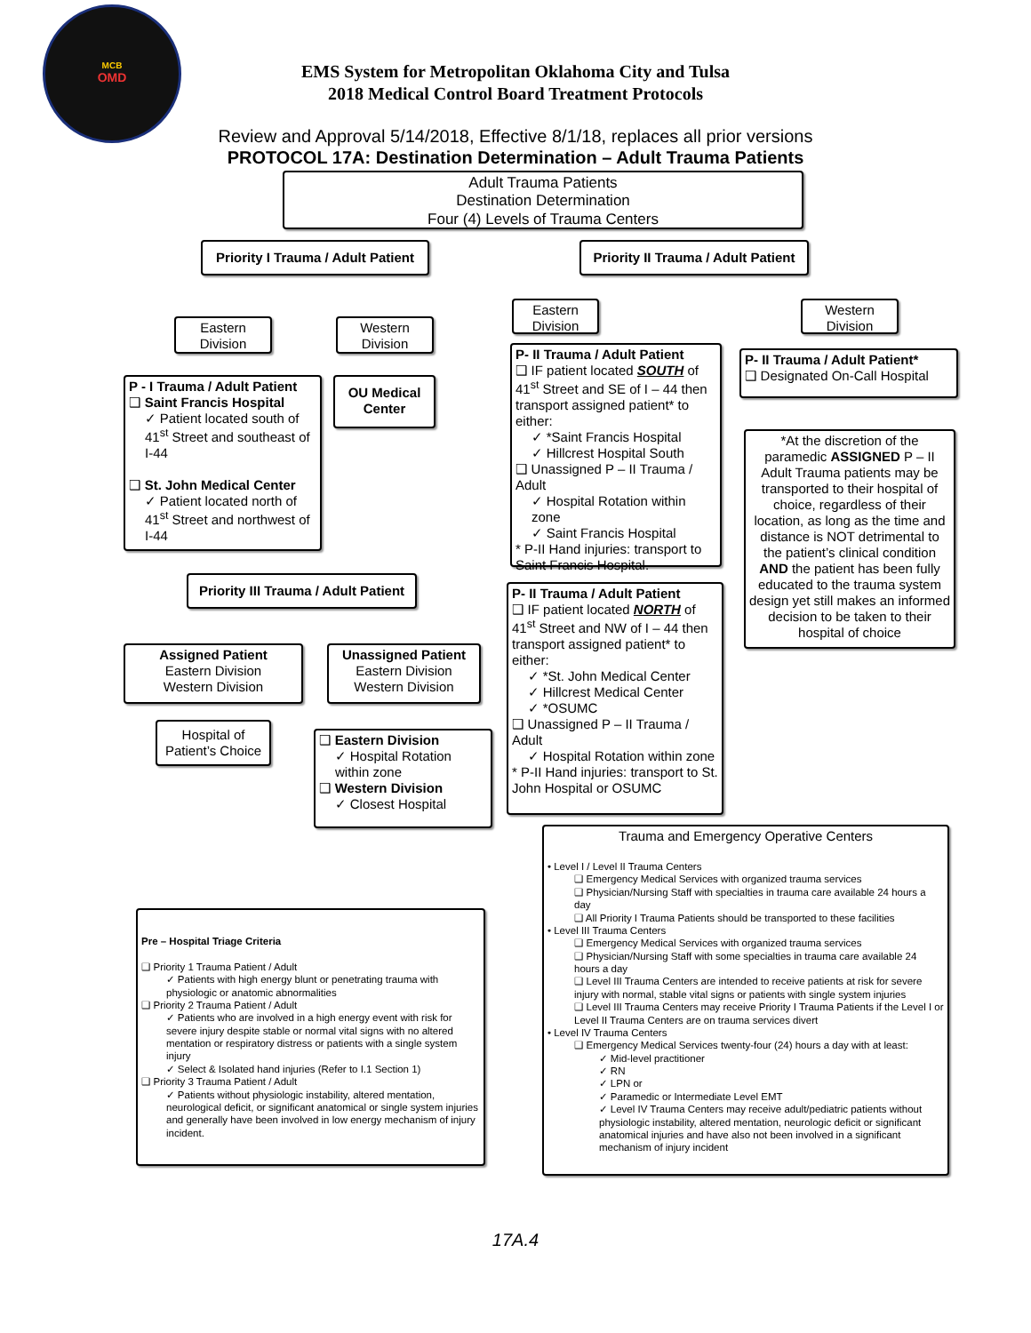MCB
OMD
EMS System for Metropolitan Oklahoma City and Tulsa
2018 Medical Control Board Treatment Protocols
Review and Approval 5/14/2018, Effective 8/1/18, replaces all prior versions
PROTOCOL 17A: Destination Determination – Adult Trauma Patients
Adult Trauma Patients
Destination Determination
Four (4) Levels of Trauma Centers
Priority I Trauma / Adult Patient
Priority II Trauma / Adult Patient
Eastern
Division
Western
Division
Eastern
Division
Western
Division
P - I Trauma / Adult Patient
❑ Saint Francis Hospital
✓ Patient located south of 41<sup>st</sup> Street and southeast of I-44
❑ St. John Medical Center
✓ Patient located north of 41<sup>st</sup> Street and northwest of I-44
OU Medical Center
P- II Trauma / Adult Patient
❑ IF patient located SOUTH of 41<sup>st</sup> Street and SE of I – 44 then transport assigned patient* to either:
✓ *Saint Francis Hospital
✓ Hillcrest Hospital South
❑ Unassigned P – II Trauma / Adult
✓ Hospital Rotation within zone
✓ Saint Francis Hospital
* P-II Hand injuries: transport to Saint Francis Hospital.
P- II Trauma / Adult Patient*
❑ Designated On-Call Hospital
*At the discretion of the paramedic ASSIGNED P – II Adult Trauma patients may be transported to their hospital of choice, regardless of their location, as long as the time and distance is NOT detrimental to the patient’s clinical condition AND the patient has been fully educated to the trauma system design yet still makes an informed decision to be taken to their hospital of choice
Priority III Trauma / Adult Patient
P- II Trauma / Adult Patient
❑ IF patient located NORTH of 41<sup>st</sup> Street and NW of I – 44 then transport assigned patient* to either:
✓ *St. John Medical Center
✓ Hillcrest Medical Center
✓ *OSUMC
❑ Unassigned P – II Trauma / Adult
✓ Hospital Rotation within zone
* P-II Hand injuries: transport to St. John Hospital or OSUMC
Assigned Patient
Eastern Division
Western Division
Unassigned Patient
Eastern Division
Western Division
Hospital of Patient’s Choice
❑ Eastern Division
✓ Hospital Rotation within zone
❑ Western Division
✓ Closest Hospital
Trauma and Emergency Operative Centers
• Level I / Level II Trauma Centers
❑ Emergency Medical Services with organized trauma services
❑ Physician/Nursing Staff with specialties in trauma care available 24 hours a day
❑ All Priority I Trauma Patients should be transported to these facilities
• Level III Trauma Centers
❑ Emergency Medical Services with organized trauma services
❑ Physician/Nursing Staff with some specialties in trauma care available 24 hours a day
❑ Level III Trauma Centers are intended to receive patients at risk for severe injury with normal, stable vital signs or patients with single system injuries
❑ Level III Trauma Centers may receive Priority I Trauma Patients if the Level I or Level II Trauma Centers are on trauma services divert
• Level IV Trauma Centers
❑ Emergency Medical Services twenty-four (24) hours a day with at least:
✓ Mid-level practitioner
✓ RN
✓ LPN or
✓ Paramedic or Intermediate Level EMT
✓ Level IV Trauma Centers may receive adult/pediatric patients without physiologic instability, altered mentation, neurologic deficit or significant anatomical injuries and have also not been involved in a significant mechanism of injury incident
Pre – Hospital Triage Criteria
❑ Priority 1 Trauma Patient / Adult
✓ Patients with high energy blunt or penetrating trauma with physiologic or anatomic abnormalities
❑ Priority 2 Trauma Patient / Adult
✓ Patients who are involved in a high energy event with risk for severe injury despite stable or normal vital signs with no altered mentation or respiratory distress or patients with a single system injury
✓ Select & Isolated hand injuries (Refer to I.1 Section 1)
❑ Priority 3 Trauma Patient / Adult
✓ Patients without physiologic instability, altered mentation, neurological deficit, or significant anatomical or single system injuries and generally have been involved in low energy mechanism of injury incident.
17A.4